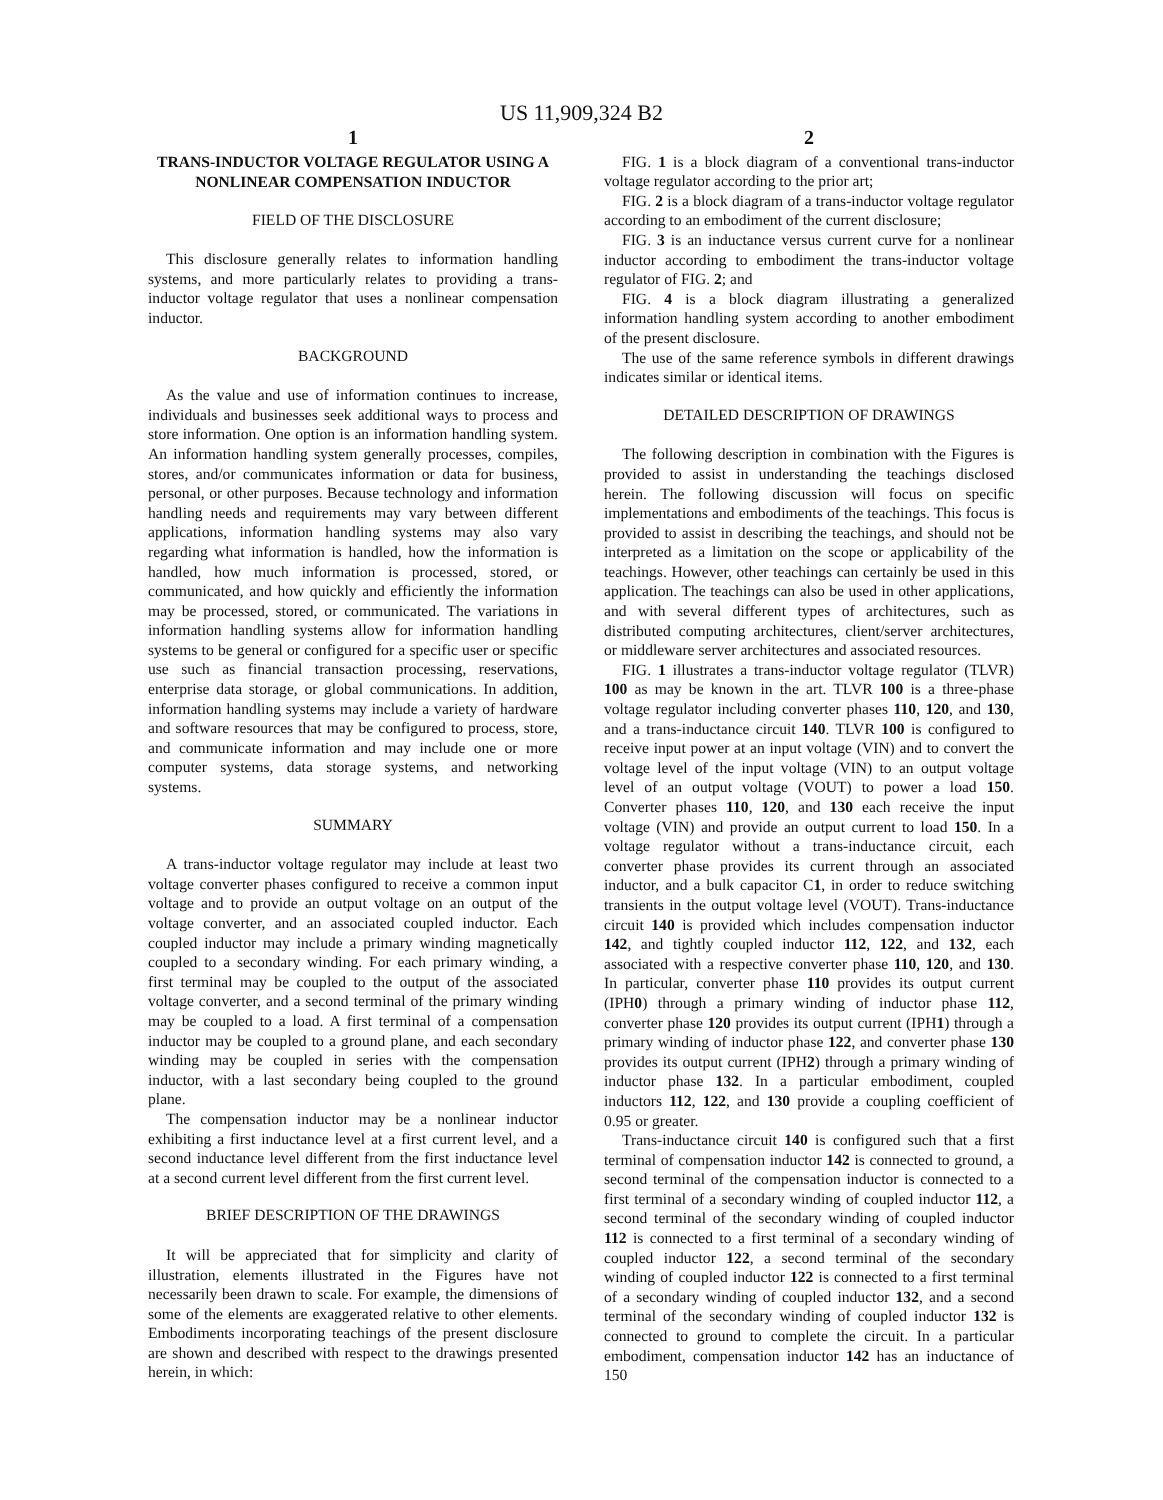US 11,909,324 B2
1
TRANS-INDUCTOR VOLTAGE REGULATOR USING A NONLINEAR COMPENSATION INDUCTOR
FIELD OF THE DISCLOSURE
This disclosure generally relates to information handling systems, and more particularly relates to providing a trans-inductor voltage regulator that uses a nonlinear compensation inductor.
BACKGROUND
As the value and use of information continues to increase, individuals and businesses seek additional ways to process and store information. One option is an information handling system. An information handling system generally processes, compiles, stores, and/or communicates information or data for business, personal, or other purposes. Because technology and information handling needs and requirements may vary between different applications, information handling systems may also vary regarding what information is handled, how the information is handled, how much information is processed, stored, or communicated, and how quickly and efficiently the information may be processed, stored, or communicated. The variations in information handling systems allow for information handling systems to be general or configured for a specific user or specific use such as financial transaction processing, reservations, enterprise data storage, or global communications. In addition, information handling systems may include a variety of hardware and software resources that may be configured to process, store, and communicate information and may include one or more computer systems, data storage systems, and networking systems.
SUMMARY
A trans-inductor voltage regulator may include at least two voltage converter phases configured to receive a common input voltage and to provide an output voltage on an output of the voltage converter, and an associated coupled inductor. Each coupled inductor may include a primary winding magnetically coupled to a secondary winding. For each primary winding, a first terminal may be coupled to the output of the associated voltage converter, and a second terminal of the primary winding may be coupled to a load. A first terminal of a compensation inductor may be coupled to a ground plane, and each secondary winding may be coupled in series with the compensation inductor, with a last secondary being coupled to the ground plane.
The compensation inductor may be a nonlinear inductor exhibiting a first inductance level at a first current level, and a second inductance level different from the first inductance level at a second current level different from the first current level.
BRIEF DESCRIPTION OF THE DRAWINGS
It will be appreciated that for simplicity and clarity of illustration, elements illustrated in the Figures have not necessarily been drawn to scale. For example, the dimensions of some of the elements are exaggerated relative to other elements. Embodiments incorporating teachings of the present disclosure are shown and described with respect to the drawings presented herein, in which:
2
FIG. 1 is a block diagram of a conventional trans-inductor voltage regulator according to the prior art;
FIG. 2 is a block diagram of a trans-inductor voltage regulator according to an embodiment of the current disclosure;
FIG. 3 is an inductance versus current curve for a nonlinear inductor according to embodiment the trans-inductor voltage regulator of FIG. 2; and
FIG. 4 is a block diagram illustrating a generalized information handling system according to another embodiment of the present disclosure.
The use of the same reference symbols in different drawings indicates similar or identical items.
DETAILED DESCRIPTION OF DRAWINGS
The following description in combination with the Figures is provided to assist in understanding the teachings disclosed herein. The following discussion will focus on specific implementations and embodiments of the teachings. This focus is provided to assist in describing the teachings, and should not be interpreted as a limitation on the scope or applicability of the teachings. However, other teachings can certainly be used in this application. The teachings can also be used in other applications, and with several different types of architectures, such as distributed computing architectures, client/server architectures, or middleware server architectures and associated resources.
FIG. 1 illustrates a trans-inductor voltage regulator (TLVR) 100 as may be known in the art. TLVR 100 is a three-phase voltage regulator including converter phases 110, 120, and 130, and a trans-inductance circuit 140. TLVR 100 is configured to receive input power at an input voltage (VIN) and to convert the voltage level of the input voltage (VIN) to an output voltage level of an output voltage (VOUT) to power a load 150. Converter phases 110, 120, and 130 each receive the input voltage (VIN) and provide an output current to load 150. In a voltage regulator without a trans-inductance circuit, each converter phase provides its current through an associated inductor, and a bulk capacitor C1, in order to reduce switching transients in the output voltage level (VOUT). Trans-inductance circuit 140 is provided which includes compensation inductor 142, and tightly coupled inductor 112, 122, and 132, each associated with a respective converter phase 110, 120, and 130. In particular, converter phase 110 provides its output current (IPH0) through a primary winding of inductor phase 112, converter phase 120 provides its output current (IPH1) through a primary winding of inductor phase 122, and converter phase 130 provides its output current (IPH2) through a primary winding of inductor phase 132. In a particular embodiment, coupled inductors 112, 122, and 130 provide a coupling coefficient of 0.95 or greater.
Trans-inductance circuit 140 is configured such that a first terminal of compensation inductor 142 is connected to ground, a second terminal of the compensation inductor is connected to a first terminal of a secondary winding of coupled inductor 112, a second terminal of the secondary winding of coupled inductor 112 is connected to a first terminal of a secondary winding of coupled inductor 122, a second terminal of the secondary winding of coupled inductor 122 is connected to a first terminal of a secondary winding of coupled inductor 132, and a second terminal of the secondary winding of coupled inductor 132 is connected to ground to complete the circuit. In a particular embodiment, compensation inductor 142 has an inductance of 150